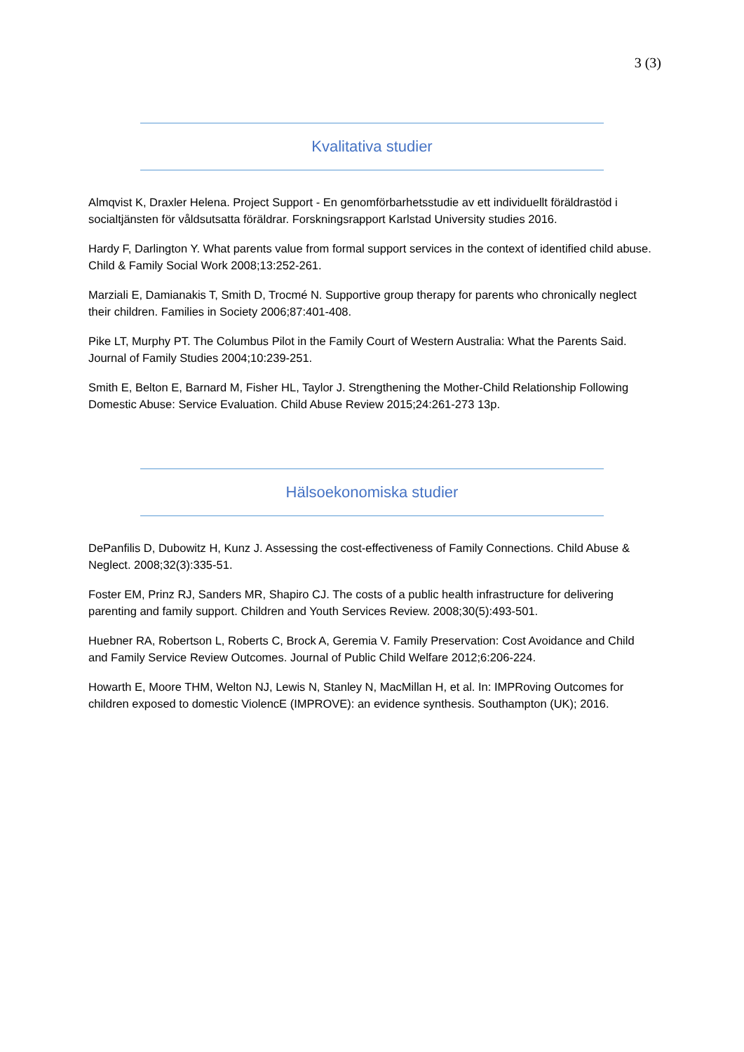3 (3)
Kvalitativa studier
Almqvist K, Draxler Helena. Project Support - En genomförbarhetsstudie av ett individuellt föräldrastöd i socialtjänsten för våldsutsatta föräldrar. Forskningsrapport Karlstad University studies 2016.
Hardy F, Darlington Y. What parents value from formal support services in the context of identified child abuse. Child & Family Social Work 2008;13:252-261.
Marziali E, Damianakis T, Smith D, Trocmé N. Supportive group therapy for parents who chronically neglect their children. Families in Society 2006;87:401-408.
Pike LT, Murphy PT. The Columbus Pilot in the Family Court of Western Australia: What the Parents Said. Journal of Family Studies 2004;10:239-251.
Smith E, Belton E, Barnard M, Fisher HL, Taylor J. Strengthening the Mother-Child Relationship Following Domestic Abuse: Service Evaluation. Child Abuse Review 2015;24:261-273 13p.
Hälsoekonomiska studier
DePanfilis D, Dubowitz H, Kunz J. Assessing the cost-effectiveness of Family Connections. Child Abuse & Neglect. 2008;32(3):335-51.
Foster EM, Prinz RJ, Sanders MR, Shapiro CJ. The costs of a public health infrastructure for delivering parenting and family support. Children and Youth Services Review. 2008;30(5):493-501.
Huebner RA, Robertson L, Roberts C, Brock A, Geremia V. Family Preservation: Cost Avoidance and Child and Family Service Review Outcomes. Journal of Public Child Welfare 2012;6:206-224.
Howarth E, Moore THM, Welton NJ, Lewis N, Stanley N, MacMillan H, et al. In: IMPRoving Outcomes for children exposed to domestic ViolencE (IMPROVE): an evidence synthesis. Southampton (UK); 2016.